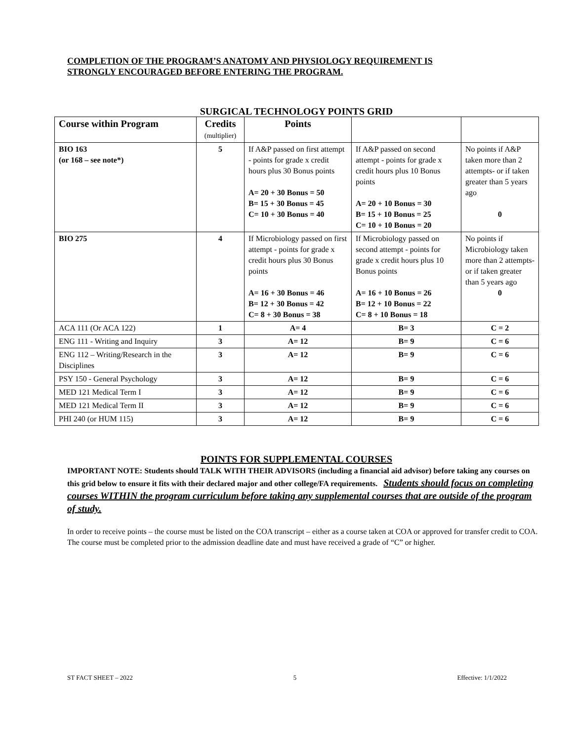COMPLETION OF THE PROGRAM’S ANATOMY AND PHYSIOLOGY REQUIREMENT IS
STRONGLY ENCOURAGED BEFORE ENTERING THE PROGRAM.
SURGICAL TECHNOLOGY POINTS GRID
| Course within Program | Credits (multiplier) | Points | | |
| --- | --- | --- | --- | --- |
| BIO 163 (or 168 – see note*) | 5 | If A&P passed on first attempt - points for grade x credit hours plus 30 Bonus points A= 20 + 30 Bonus = 50 B= 15 + 30 Bonus = 45 C= 10 + 30 Bonus = 40 | If A&P passed on second attempt - points for grade x credit hours plus 10 Bonus points A= 20 + 10 Bonus = 30 B= 15 + 10 Bonus = 25 C= 10 + 10 Bonus = 20 | No points if A&P taken more than 2 attempts- or if taken greater than 5 years ago 0 |
| BIO 275 | 4 | If Microbiology passed on first attempt - points for grade x credit hours plus 30 Bonus points A= 16 + 30 Bonus = 46 B= 12 + 30 Bonus = 42 C= 8 + 30 Bonus = 38 | If Microbiology passed on second attempt - points for grade x credit hours plus 10 Bonus points A= 16 + 10 Bonus = 26 B= 12 + 10 Bonus = 22 C= 8 + 10 Bonus = 18 | No points if Microbiology taken more than 2 attempts- or if taken greater than 5 years ago 0 |
| ACA 111 (Or ACA 122) | 1 | A= 4 | B= 3 | C = 2 |
| ENG 111 - Writing and Inquiry | 3 | A= 12 | B= 9 | C = 6 |
| ENG 112 – Writing/Research in the Disciplines | 3 | A= 12 | B= 9 | C = 6 |
| PSY 150 - General Psychology | 3 | A= 12 | B= 9 | C = 6 |
| MED 121 Medical Term I | 3 | A= 12 | B= 9 | C = 6 |
| MED 121 Medical Term II | 3 | A= 12 | B= 9 | C = 6 |
| PHI 240 (or HUM 115) | 3 | A= 12 | B= 9 | C = 6 |
POINTS FOR SUPPLEMENTAL COURSES
IMPORTANT NOTE: Students should TALK WITH THEIR ADVISORS (including a financial aid advisor) before taking any courses on this grid below to ensure it fits with their declared major and other college/FA requirements. Students should focus on completing courses WITHIN the program curriculum before taking any supplemental courses that are outside of the program of study.
In order to receive points – the course must be listed on the COA transcript – either as a course taken at COA or approved for transfer credit to COA. The course must be completed prior to the admission deadline date and must have received a grade of “C” or higher.
ST FACT SHEET – 2022 5 Effective: 1/1/2022